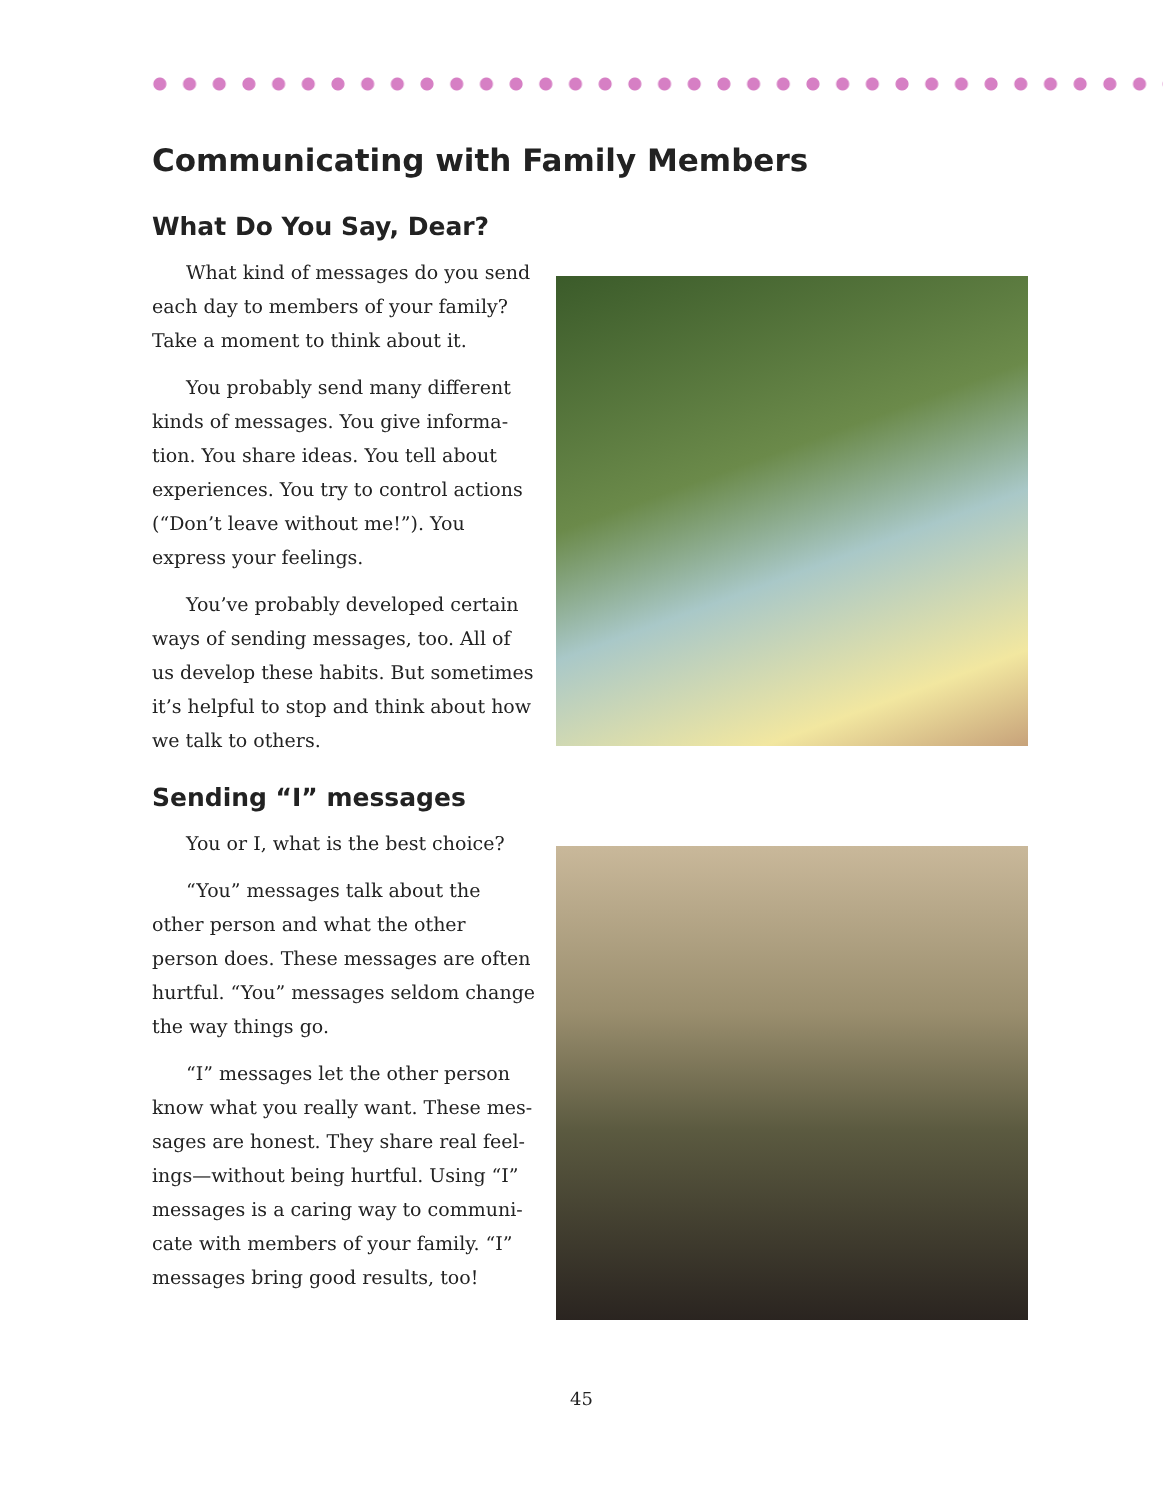Communicating with Family Members
What Do You Say, Dear?
What kind of messages do you send each day to members of your family? Take a moment to think about it.
You probably send many different kinds of messages. You give informa-tion. You share ideas. You tell about experiences. You try to control actions (“Don’t leave without me!”). You express your feelings.
You’ve probably developed certain ways of sending messages, too. All of us develop these habits. But sometimes it’s helpful to stop and think about how we talk to others.
Sending “I” messages
You or I, what is the best choice?
“You” messages talk about the other person and what the other person does. These messages are often hurtful. “You” messages seldom change the way things go.
“I” messages let the other person know what you really want. These mes-sages are honest. They share real feel-ings—without being hurtful. Using “I” messages is a caring way to communi-cate with members of your family. “I” messages bring good results, too!
45